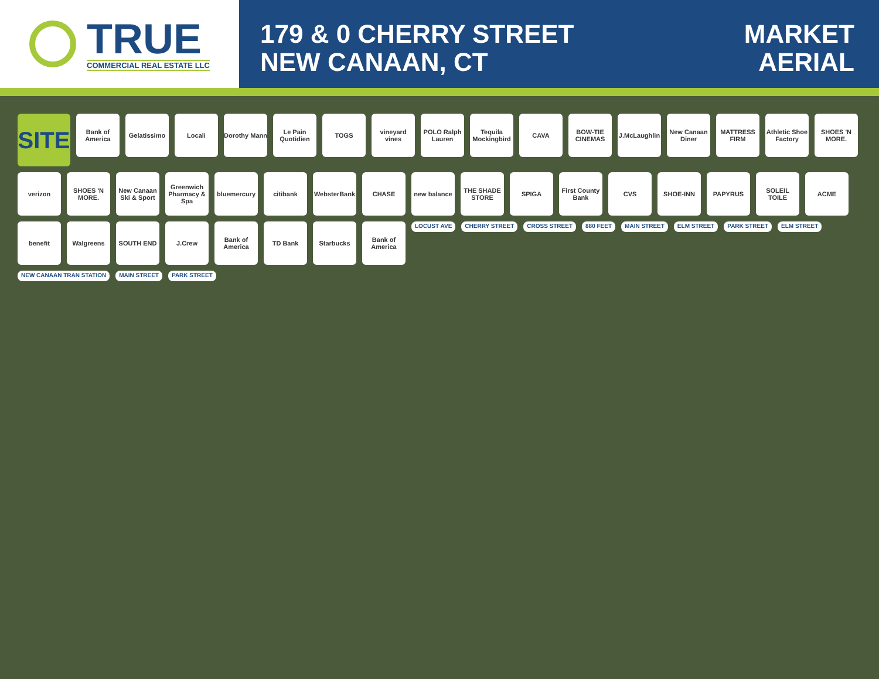TRUE
COMMERCIAL REAL ESTATE LLC
179 & 0 CHERRY STREET
NEW CANAAN, CT
MARKET
AERIAL
SITE
Bank of America
Gelatissimo
Locali
Dorothy Mann
Le Pain Quotidien
TOGS
vineyard vines
POLO Ralph Lauren
Tequila Mockingbird
CAVA
BOW-TIE CINEMAS
J.McLaughlin
New Canaan Diner
MATTRESS FIRM
Athletic Shoe Factory
SHOES 'N MORE.
verizon
SHOES 'N MORE.
New Canaan Ski & Sport
Greenwich Pharmacy & Spa
bluemercury
citibank
WebsterBank
CHASE
new balance
THE SHADE STORE
SPIGA
First County Bank
CVS
SHOE-INN
PAPYRUS
SOLEIL TOILE
ACME
benefit
Walgreens
SOUTH END
J.Crew
Bank of America
TD Bank
Starbucks
Bank of America
LOCUST AVE CHERRY STREET CROSS STREET 880 FEET MAIN STREET ELM STREET PARK STREET ELM STREET NEW CANAAN TRAN STATION MAIN STREET PARK STREET